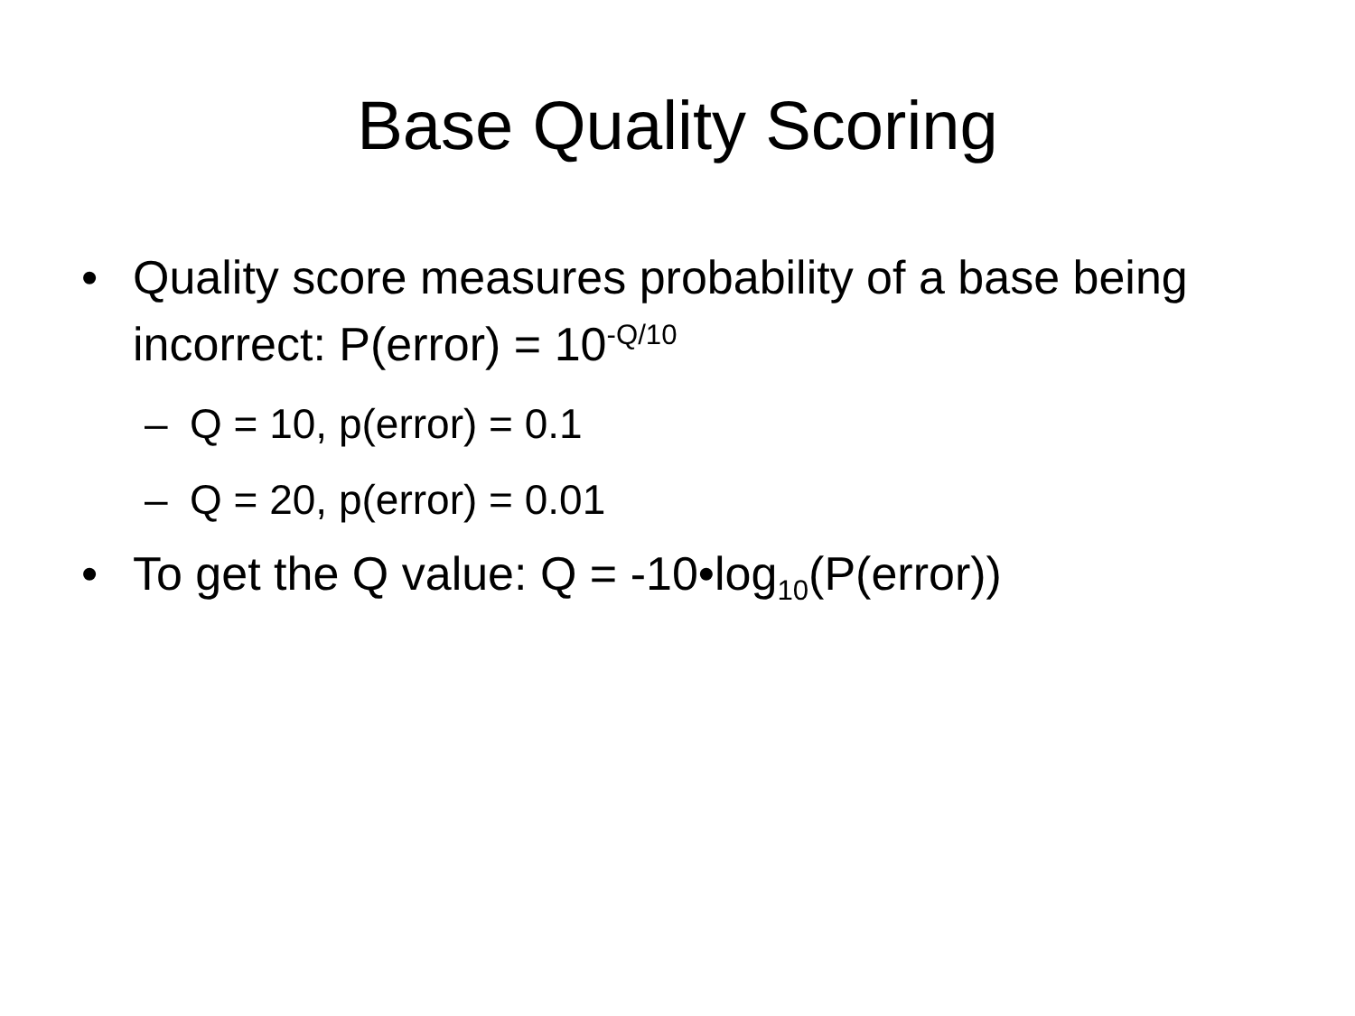Base Quality Scoring
• Quality score measures probability of a base being incorrect: P(error) = 10<sup>-Q/10</sup>
– Q = 10, p(error) = 0.1
– Q = 20, p(error) = 0.01
• To get the Q value: Q = -10•log<sub>10</sub>(P(error))